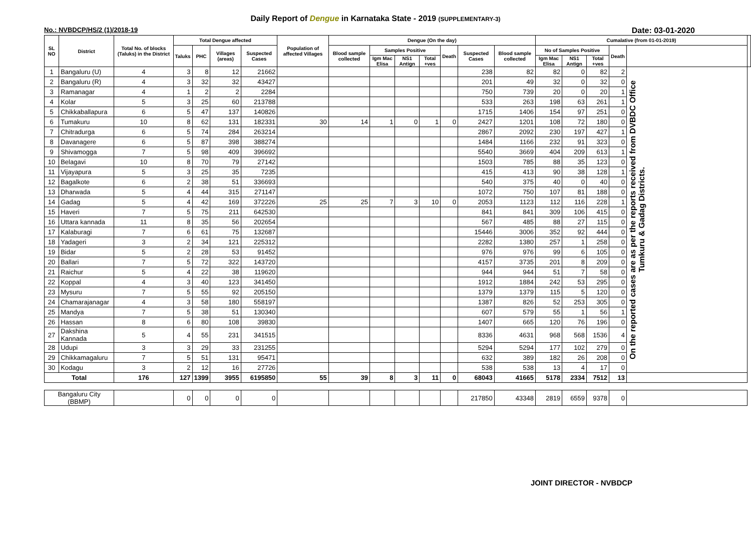Daily Report of Dengue in Karnataka State - 2019 (SUPPLEMENTARY-3)
No.: NVBDCP/HS/2 (1)/2018-19 Date: 03-01-2020
| SL NO | District | Total No. of blocks (Taluks) in the District | Total Dengue affected | | | | Population of affected Villages | Dengue (On the day) | | | | | | | Cumalative (from 01-01-2019) | | | | | |
| --- | --- | --- | --- | --- | --- | --- | --- | --- | --- | --- | --- | --- | --- | --- | --- | --- | --- | --- | --- | --- |
| | | | Taluks | PHC | Villages (areas) | Suspected Cases | | Blood sample collected | Samples Positive | | | Death | Suspected Cases | Blood sample collected | No of Samples Positive | | | Death | | |
| | | | | | | | | | Igm Mac Elisa | NS1 Antign | Total +ves | | | | Igm Mac Elisa | NS1 Antign | Total +ves | | | |
| 1 | Bangaluru (U) | 4 | 3 | 8 | 12 | 21662 | | | | | | | 238 | 82 | 82 | 0 | 82 | 2 | On the reported cases are as per the reports received from DVBDC Office Tumkuru & Gadag Districts. | |
| 2 | Bangaluru (R) | 4 | 3 | 32 | 32 | 43427 | | | | | | | 201 | 49 | 32 | 0 | 32 | 0 | | |
| 3 | Ramanagar | 4 | 1 | 2 | 2 | 2284 | | | | | | | 750 | 739 | 20 | 0 | 20 | 1 | | |
| 4 | Kolar | 5 | 3 | 25 | 60 | 213788 | | | | | | | 533 | 263 | 198 | 63 | 261 | 1 | | |
| 5 | Chikkaballapura | 6 | 5 | 47 | 137 | 140826 | | | | | | | 1715 | 1406 | 154 | 97 | 251 | 0 | | |
| 6 | Tumakuru | 10 | 8 | 62 | 131 | 182331 | 30 | 14 | 1 | 0 | 1 | 0 | 2427 | 1201 | 108 | 72 | 180 | 0 | | |
| 7 | Chitradurga | 6 | 5 | 74 | 284 | 263214 | | | | | | | 2867 | 2092 | 230 | 197 | 427 | 1 | | |
| 8 | Davanagere | 6 | 5 | 87 | 398 | 388274 | | | | | | | 1484 | 1166 | 232 | 91 | 323 | 0 | | |
| 9 | Shivamogga | 7 | 5 | 98 | 409 | 396692 | | | | | | | 5540 | 3669 | 404 | 209 | 613 | 1 | | |
| 10 | Belagavi | 10 | 8 | 70 | 79 | 27142 | | | | | | | 1503 | 785 | 88 | 35 | 123 | 0 | | |
| 11 | Vijayapura | 5 | 3 | 25 | 35 | 7235 | | | | | | | 415 | 413 | 90 | 38 | 128 | 1 | | |
| 12 | Bagalkote | 6 | 2 | 38 | 51 | 336693 | | | | | | | 540 | 375 | 40 | 0 | 40 | 0 | | |
| 13 | Dharwada | 5 | 4 | 44 | 315 | 271147 | | | | | | | 1072 | 750 | 107 | 81 | 188 | 0 | | |
| 14 | Gadag | 5 | 4 | 42 | 169 | 372226 | 25 | 25 | 7 | 3 | 10 | 0 | 2053 | 1123 | 112 | 116 | 228 | 1 | | |
| 15 | Haveri | 7 | 5 | 75 | 211 | 642530 | | | | | | | 841 | 841 | 309 | 106 | 415 | 0 | | |
| 16 | Uttara kannada | 11 | 8 | 35 | 56 | 202654 | | | | | | | 567 | 485 | 88 | 27 | 115 | 0 | | |
| 17 | Kalaburagi | 7 | 6 | 61 | 75 | 132687 | | | | | | | 15446 | 3006 | 352 | 92 | 444 | 0 | | |
| 18 | Yadageri | 3 | 2 | 34 | 121 | 225312 | | | | | | | 2282 | 1380 | 257 | 1 | 258 | 0 | | |
| 19 | Bidar | 5 | 2 | 28 | 53 | 91452 | | | | | | | 976 | 976 | 99 | 6 | 105 | 0 | | |
| 20 | Ballari | 7 | 5 | 72 | 322 | 143720 | | | | | | | 4157 | 3735 | 201 | 8 | 209 | 0 | | |
| 21 | Raichur | 5 | 4 | 22 | 38 | 119620 | | | | | | | 944 | 944 | 51 | 7 | 58 | 0 | | |
| 22 | Koppal | 4 | 3 | 40 | 123 | 341450 | | | | | | | 1912 | 1884 | 242 | 53 | 295 | 0 | | |
| 23 | Mysuru | 7 | 5 | 55 | 92 | 205150 | | | | | | | 1379 | 1379 | 115 | 5 | 120 | 0 | | |
| 24 | Chamarajanagar | 4 | 3 | 58 | 180 | 558197 | | | | | | | 1387 | 826 | 52 | 253 | 305 | 0 | | |
| 25 | Mandya | 7 | 5 | 38 | 51 | 130340 | | | | | | | 607 | 579 | 55 | 1 | 56 | 1 | | |
| 26 | Hassan | 8 | 6 | 80 | 108 | 39830 | | | | | | | 1407 | 665 | 120 | 76 | 196 | 0 | | |
| 27 | Dakshina Kannada | 5 | 4 | 55 | 231 | 341515 | | | | | | | 8336 | 4631 | 968 | 568 | 1536 | 4 | | |
| 28 | Udupi | 3 | 3 | 29 | 33 | 231255 | | | | | | | 5294 | 5294 | 177 | 102 | 279 | 0 | | |
| 29 | Chikkamagaluru | 7 | 5 | 51 | 131 | 95471 | | | | | | | 632 | 389 | 182 | 26 | 208 | 0 | | |
| 30 | Kodagu | 3 | 2 | 12 | 16 | 27726 | | | | | | | 538 | 538 | 13 | 4 | 17 | 0 | | |
| Total | | 176 | 127 | 1399 | 3955 | 6195850 | 55 | 39 | 8 | 3 | 11 | 0 | 68043 | 41665 | 5178 | 2334 | 7512 | 13 | | |
| Bangaluru City (BBMP) | | | 0 | 0 | 0 | 0 | | | | | | | 217850 | 43348 | 2819 | 6559 | 9378 | 0 | | |
JOINT DIRECTOR - NVBDCP